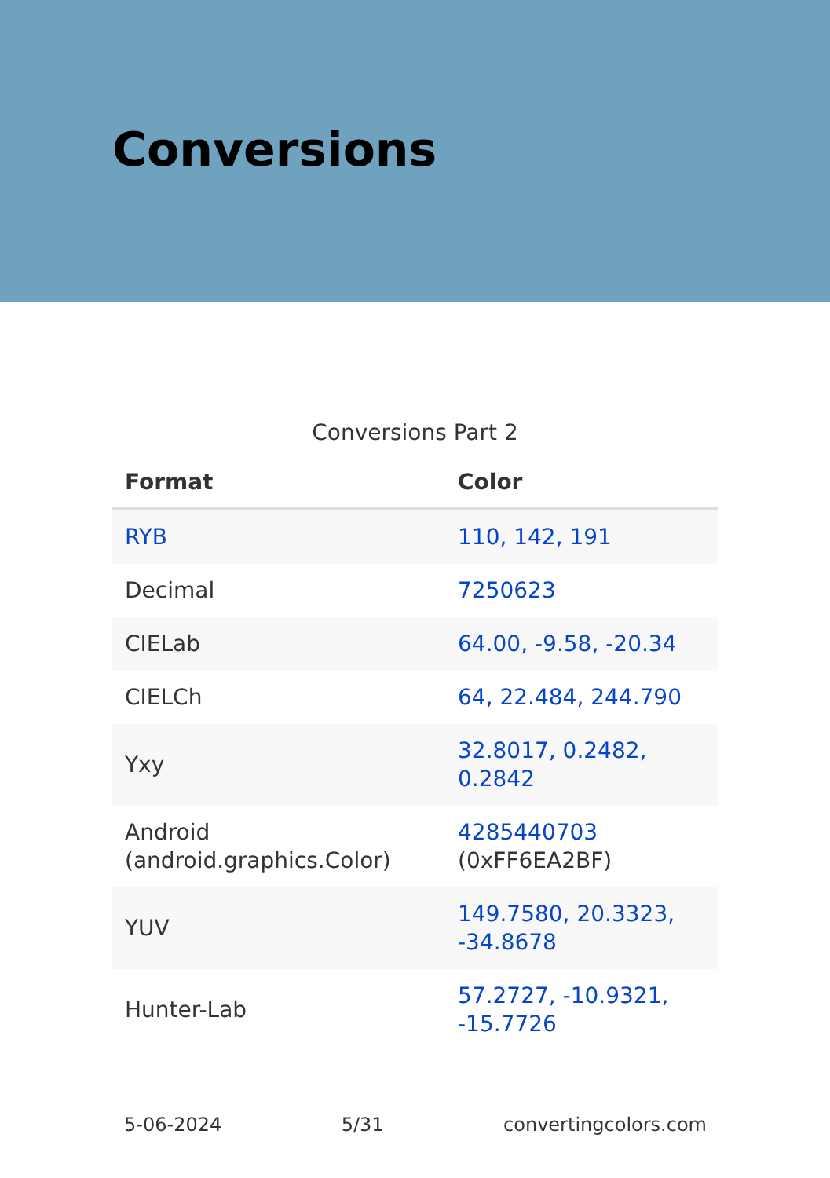Conversions
Conversions Part 2
| Format | Color |
| --- | --- |
| RYB | 110, 142, 191 |
| Decimal | 7250623 |
| CIELab | 64.00, -9.58, -20.34 |
| CIELCh | 64, 22.484, 244.790 |
| Yxy | 32.8017, 0.2482, 0.2842 |
| Android (android.graphics.Color) | 4285440703 (0xFF6EA2BF) |
| YUV | 149.7580, 20.3323, -34.8678 |
| Hunter-Lab | 57.2727, -10.9321, -15.7726 |
5-06-2024 5/31 convertingcolors.com